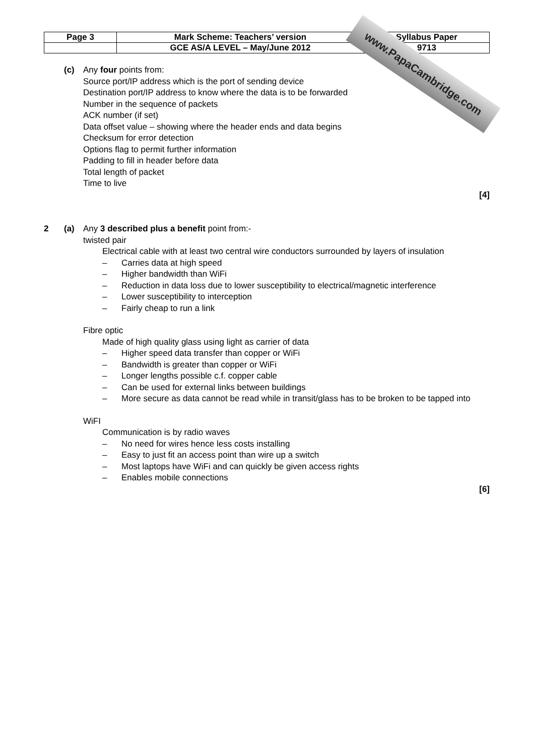| Page 3 | Mark Scheme: Teachers’ version | Syllabus Paper |
| | GCE AS/A LEVEL – May/June 2012 | 9713 |
www.PapaCambridge.com
(c) Any four points from:
Source port/IP address which is the port of sending device
Destination port/IP address to know where the data is to be forwarded
Number in the sequence of packets
ACK number (if set)
Data offset value – showing where the header ends and data begins
Checksum for error detection
Options flag to permit further information
Padding to fill in header before data
Total length of packet
Time to live
[4]
2 (a) Any 3 described plus a benefit point from:-
twisted pair
Electrical cable with at least two central wire conductors surrounded by layers of insulation
– Carries data at high speed
– Higher bandwidth than WiFi
– Reduction in data loss due to lower susceptibility to electrical/magnetic interference
– Lower susceptibility to interception
– Fairly cheap to run a link
Fibre optic
Made of high quality glass using light as carrier of data
– Higher speed data transfer than copper or WiFi
– Bandwidth is greater than copper or WiFi
– Longer lengths possible c.f. copper cable
– Can be used for external links between buildings
– More secure as data cannot be read while in transit/glass has to be broken to be tapped into
WiFI
Communication is by radio waves
– No need for wires hence less costs installing
– Easy to just fit an access point than wire up a switch
– Most laptops have WiFi and can quickly be given access rights
– Enables mobile connections
[6]